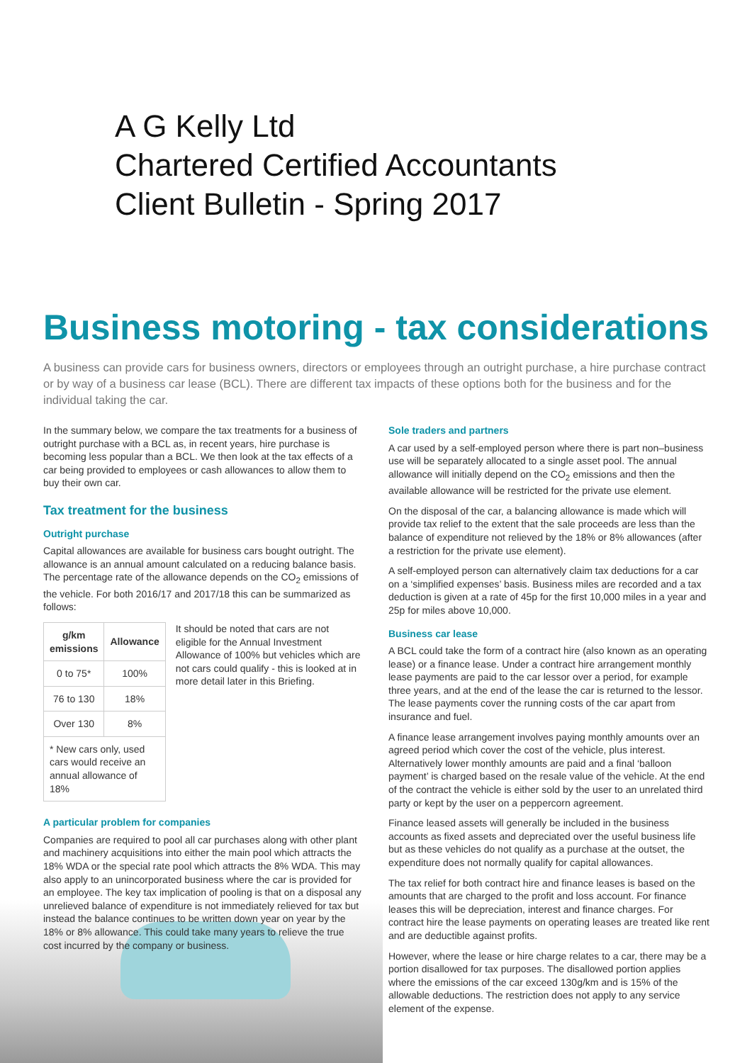A G Kelly Ltd
Chartered Certified Accountants
Client Bulletin - Spring 2017
Business motoring - tax considerations
A business can provide cars for business owners, directors or employees through an outright purchase, a hire purchase contract or by way of a business car lease (BCL). There are different tax impacts of these options both for the business and for the individual taking the car.
In the summary below, we compare the tax treatments for a business of outright purchase with a BCL as, in recent years, hire purchase is becoming less popular than a BCL. We then look at the tax effects of a car being provided to employees or cash allowances to allow them to buy their own car.
Tax treatment for the business
Outright purchase
Capital allowances are available for business cars bought outright. The allowance is an annual amount calculated on a reducing balance basis. The percentage rate of the allowance depends on the CO<sub>2</sub> emissions of the vehicle. For both 2016/17 and 2017/18 this can be summarized as follows:
| g/km emissions | Allowance |
| --- | --- |
| 0 to 75* | 100% |
| 76 to 130 | 18% |
| Over 130 | 8% |
| * New cars only, used cars would receive an annual allowance of 18% | |
It should be noted that cars are not eligible for the Annual Investment Allowance of 100% but vehicles which are not cars could qualify - this is looked at in more detail later in this Briefing.
A particular problem for companies
Companies are required to pool all car purchases along with other plant and machinery acquisitions into either the main pool which attracts the 18% WDA or the special rate pool which attracts the 8% WDA. This may also apply to an unincorporated business where the car is provided for an employee. The key tax implication of pooling is that on a disposal any unrelieved balance of expenditure is not immediately relieved for tax but instead the balance continues to be written down year on year by the 18% or 8% allowance. This could take many years to relieve the true cost incurred by the company or business.
Sole traders and partners
A car used by a self-employed person where there is part non–business use will be separately allocated to a single asset pool. The annual allowance will initially depend on the CO<sub>2</sub> emissions and then the available allowance will be restricted for the private use element.
On the disposal of the car, a balancing allowance is made which will provide tax relief to the extent that the sale proceeds are less than the balance of expenditure not relieved by the 18% or 8% allowances (after a restriction for the private use element).
A self-employed person can alternatively claim tax deductions for a car on a ‘simplified expenses’ basis. Business miles are recorded and a tax deduction is given at a rate of 45p for the first 10,000 miles in a year and 25p for miles above 10,000.
Business car lease
A BCL could take the form of a contract hire (also known as an operating lease) or a finance lease. Under a contract hire arrangement monthly lease payments are paid to the car lessor over a period, for example three years, and at the end of the lease the car is returned to the lessor. The lease payments cover the running costs of the car apart from insurance and fuel.
A finance lease arrangement involves paying monthly amounts over an agreed period which cover the cost of the vehicle, plus interest. Alternatively lower monthly amounts are paid and a final ‘balloon payment’ is charged based on the resale value of the vehicle. At the end of the contract the vehicle is either sold by the user to an unrelated third party or kept by the user on a peppercorn agreement.
Finance leased assets will generally be included in the business accounts as fixed assets and depreciated over the useful business life but as these vehicles do not qualify as a purchase at the outset, the expenditure does not normally qualify for capital allowances.
The tax relief for both contract hire and finance leases is based on the amounts that are charged to the profit and loss account. For finance leases this will be depreciation, interest and finance charges. For contract hire the lease payments on operating leases are treated like rent and are deductible against profits.
However, where the lease or hire charge relates to a car, there may be a portion disallowed for tax purposes. The disallowed portion applies where the emissions of the car exceed 130g/km and is 15% of the allowable deductions. The restriction does not apply to any service element of the expense.